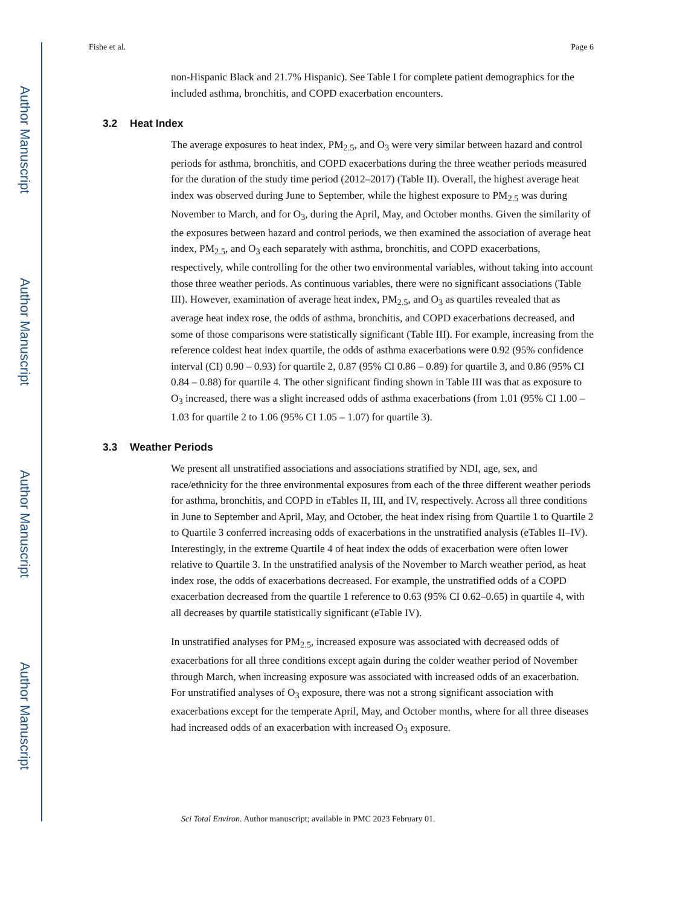Author Manuscript
Author Manuscript
Author Manuscript
Author Manuscript
Fishe et al. Page 6
non-Hispanic Black and 21.7% Hispanic). See Table I for complete patient demographics for the included asthma, bronchitis, and COPD exacerbation encounters.
3.2 Heat Index
The average exposures to heat index, PM<sub>2.5</sub>, and O<sub>3</sub> were very similar between hazard and control periods for asthma, bronchitis, and COPD exacerbations during the three weather periods measured for the duration of the study time period (2012–2017) (Table II). Overall, the highest average heat index was observed during June to September, while the highest exposure to PM<sub>2.5</sub> was during November to March, and for O<sub>3</sub>, during the April, May, and October months. Given the similarity of the exposures between hazard and control periods, we then examined the association of average heat index, PM<sub>2.5</sub>, and O<sub>3</sub> each separately with asthma, bronchitis, and COPD exacerbations, respectively, while controlling for the other two environmental variables, without taking into account those three weather periods. As continuous variables, there were no significant associations (Table III). However, examination of average heat index, PM<sub>2.5</sub>, and O<sub>3</sub> as quartiles revealed that as average heat index rose, the odds of asthma, bronchitis, and COPD exacerbations decreased, and some of those comparisons were statistically significant (Table III). For example, increasing from the reference coldest heat index quartile, the odds of asthma exacerbations were 0.92 (95% confidence interval (CI) 0.90 – 0.93) for quartile 2, 0.87 (95% CI 0.86 – 0.89) for quartile 3, and 0.86 (95% CI 0.84 – 0.88) for quartile 4. The other significant finding shown in Table III was that as exposure to O<sub>3</sub> increased, there was a slight increased odds of asthma exacerbations (from 1.01 (95% CI 1.00 – 1.03 for quartile 2 to 1.06 (95% CI 1.05 – 1.07) for quartile 3).
3.3 Weather Periods
We present all unstratified associations and associations stratified by NDI, age, sex, and race/ethnicity for the three environmental exposures from each of the three different weather periods for asthma, bronchitis, and COPD in eTables II, III, and IV, respectively. Across all three conditions in June to September and April, May, and October, the heat index rising from Quartile 1 to Quartile 2 to Quartile 3 conferred increasing odds of exacerbations in the unstratified analysis (eTables II–IV). Interestingly, in the extreme Quartile 4 of heat index the odds of exacerbation were often lower relative to Quartile 3. In the unstratified analysis of the November to March weather period, as heat index rose, the odds of exacerbations decreased. For example, the unstratified odds of a COPD exacerbation decreased from the quartile 1 reference to 0.63 (95% CI 0.62–0.65) in quartile 4, with all decreases by quartile statistically significant (eTable IV).
In unstratified analyses for PM<sub>2.5</sub>, increased exposure was associated with decreased odds of exacerbations for all three conditions except again during the colder weather period of November through March, when increasing exposure was associated with increased odds of an exacerbation. For unstratified analyses of O<sub>3</sub> exposure, there was not a strong significant association with exacerbations except for the temperate April, May, and October months, where for all three diseases had increased odds of an exacerbation with increased O<sub>3</sub> exposure.
Sci Total Environ. Author manuscript; available in PMC 2023 February 01.